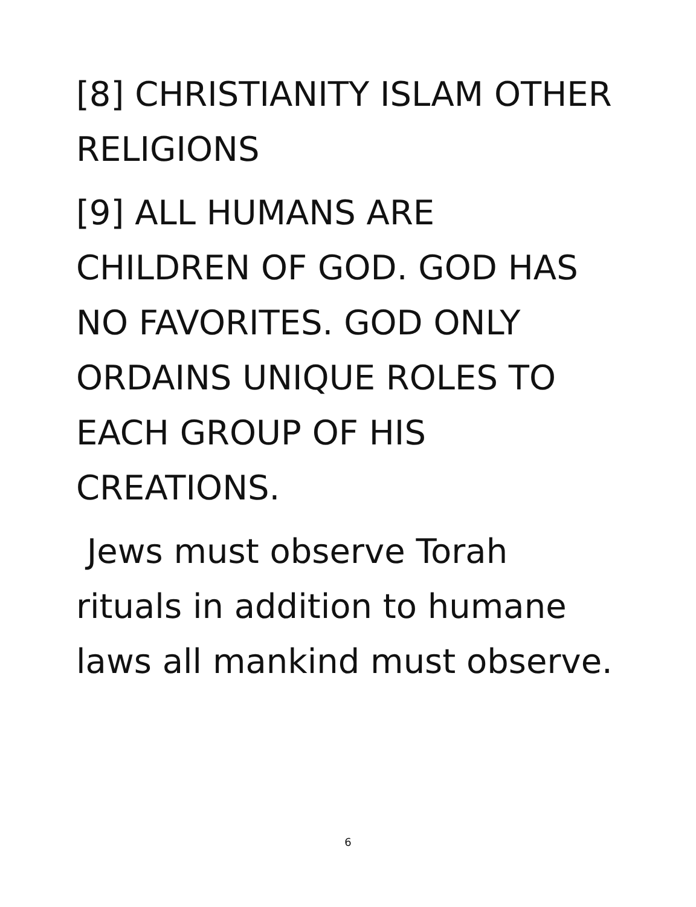[8] CHRISTIANITY ISLAM OTHER
RELIGIONS
[9] ALL HUMANS ARE
CHILDREN OF GOD. GOD HAS
NO FAVORITES. GOD ONLY
ORDAINS UNIQUE ROLES TO
EACH GROUP OF HIS
CREATIONS.
Jews must observe Torah
rituals in addition to humane
laws all mankind must observe.
6